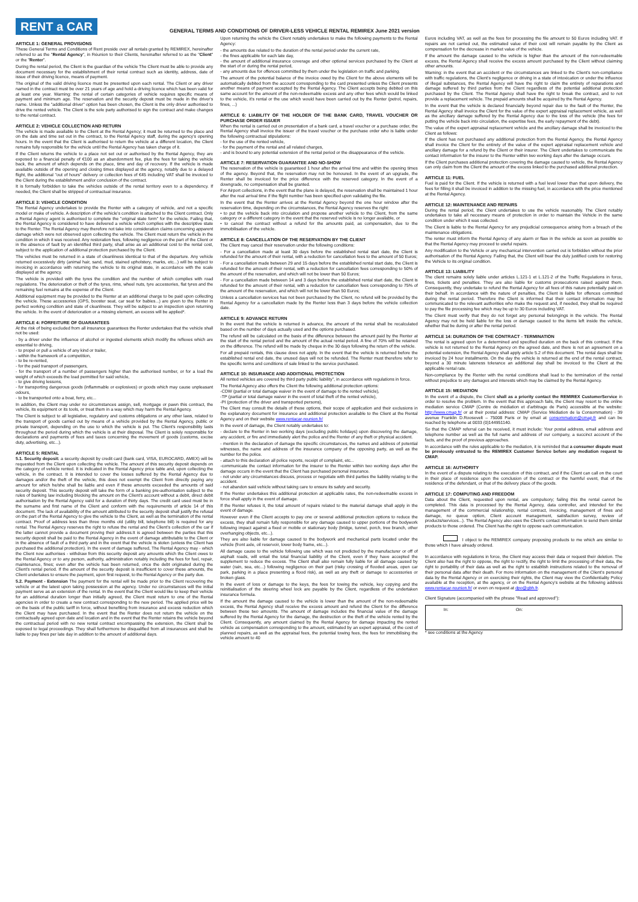RENT a CAR
GENERAL TERMS AND CONDITIONS OF DRIVER-LESS VEHICLE RENTAL REMIREX June 2021 version
ARTICLE 1: GENERAL PROVISIONS
These General Terms and Conditions of Rent preside over all rentals granted by REMIREX, hereinafter referred to as the "Rental Agency", in Réunion to their Clients, hereinafter referred to as the "Client" or the "Renter".
During the rental period, the Client is the guardian of the vehicle The Client must be able to provide any document necessary for the establishment of their rental contract such as identity, address, date of issue of their driving licence, means of payment.
The original of the valid driving licence must be presented upon each rental. The Client or any driver named in the contract must be over 21 years of age and hold a driving licence which has been valid for at least one year. Warning: the rental of certain categories of vehicle requires specific means of payment and minimum age. The reservation and the security deposit must be made in the driver's name. Unless the "additional driver" option has been chosen, the Client is the only driver authorised to drive the rented vehicle. The Client is the sole party authorised to sign the contract and make changes to the rental contract.
ARTICLE 2: VEHICLE COLLECTION AND RETURN
The vehicle is made available to the Client at the Rental Agency; it must be returned to the place and on the date and time set out in the contract, to the Rental Agency staff, during the agency's opening hours. In the event that the Client is authorised to return the vehicle at a different location, the Client remains fully responsible for the vehicle until the Rental Agency has taken charge of it.
If the Client returns the vehicle to a place not set out or authorised by the Rental Agency, they are exposed to a financial penalty of €100 as an abandonment fee, plus the fees for taking the vehicle back, the amount of which depends on the place, time and day of recovery. If the vehicle is made available outside of the opening and closing times displayed at the agency, notably due to a delayed flight, the additional "out of hours" delivery or collection fees of €45 including VAT shall be invoiced to the Client during the establishment and/or conclusion of the contract.
It is formally forbidden to take the vehicles outside of the rental territory even to a dependency. If needed, the Client shall be stripped of contractual insurance.
ARTICLE 3: VEHICLE CONDITION
The Rental Agency undertakes to provide the Renter with a category of vehicle, and not a specific model or make of vehicle. A description of the vehicle's condition is attached to the Client contract. Only a Rental Agency agent is authorised to complete the "original state form" for the vehicle. Failing that, the Rental Agency is considered to have delivered a vehicle which complies with the descriptive state to the Renter. The Rental Agency may therefore not take into consideration claims concerning apparent damage which were not observed upon collecting the vehicle. The Client must return the vehicle in the condition in which it was received. Any restoration fees, following negligence on the part of the Client or in the absence of fault by an identified third party, shall arise as an additional cost to the rental cost, subject to the application of additional protection purchased by the Client.
The vehicles must be returned in a state of cleanliness identical to that of the departure. Any vehicle returned excessively dirty (animal hair, sand, mud, stained upholstery, marks, etc...) will be subject to invoicing in accordance with returning the vehicle to its original state, in accordance with the scale displayed at the agency.
The vehicle is provided with the tyres the condition and the number of which complies with road regulations. The deterioration or theft of the tyres, rims, wheel nuts, tyre accessories, flat tyres and the remaining fuel remains at the expense of the Client.
Additional equipment may be provided to the Renter at an additional charge to be paid upon collecting the vehicle. These accessories (GPS, booster seat, car seat for babies...) are given to the Renter in perfect working condition and state of cleanliness. They will be subject to an inspection upon returning the vehicle. In the event of deterioration or a missing element, an excess will be applied*.
ARTICLE 4: FORFEITURE OF GUARANTEES
At the risk of being excluded from all insurance guarantees the Renter undertakes that the vehicle shall not be used:
- by a driver under the influence of alcohol or ingested elements which modify the reflexes which are essential to driving,
- to propel or pull a vehicle of any kind or trailer,
- within the framework of a competition,
- to be re-rented,
- for the paid transport of passengers,
- for the transport of a number of passengers higher than the authorised number, or for a load the weight of which exceeds the load permitted for said vehicle,
- to give driving lessons,
- for transporting dangerous goods (inflammable or explosives) or goods which may cause unpleasant odours,
- to be transported onto a boat, ferry, etc...
In addition, the Client may under no circumstances assign, sell, mortgage or pawn this contract, the vehicle, its equipment or its tools, or treat them in a way which may harm the Rental Agency.
The Client is subject to all legislative, regulatory and customs obligations or any other laws, related to the transport of goods carried out by means of a vehicle provided by the Rental Agency, public or private transport, depending on the use to which the vehicle is put. The Client's responsibility lasts throughout the period during which the vehicle is at their disposal. The Client is solely responsible for declarations and payments of fees and taxes concerning the movement of goods (customs, excise duty, advertising, etc...).
ARTICLE 5: RENTAL
5.1. Security deposit: a security deposit by credit card (bank card, VISA, EUROCARD, AMEX) will be requested from the Client upon collecting the vehicle. The amount of this security deposit depends on the category of vehicle rented. It is indicated in the Rental Agency price table and, upon collecting the vehicle, in the contract. It is intended to cover the losses suffered by the Rental Agency due to damages and/or the theft of the vehicle, this does not exempt the Client from directly paying any amount for which he/she shall be liable and even if these amounts exceeded the amounts of said security deposit. This security deposit will take the form of a banking pre-authorisation subject to the rules of banking law including blocking the amount on the Client's account without a debit, direct debit authorisation by the Rental Agency valid for a duration of thirty days. The credit card used must be in the surname and first name of the Client and conform with the requirements of article 14 of this document. The lack of availability of the amount attributed to the security deposit shall justify the refusal on the part of the Rental Agency to give the vehicle to the Client, as well as the termination of the rental contract. Proof of address less than three months old (utility bill, telephone bill) is required for any rental. The Rental Agency reserves the right to refuse the rental and the Client's collection of the car if the latter cannot provide a document proving their address.It is agreed between the parties that this security deposit shall be paid to the Rental Agency in the event of damage attributable to the Client or in the absence of fault of a third party and in the event that the vehicle is stolen (unless the Client has purchased the additional protection). In the event of damage suffered, The Rental Agency may - which the Client now authorises - withdraw from this security deposit any amounts which the Client owes to the Rental Agency or to any person, authority, administration notably including the fees for fuel, repair, maintenance, fines; even after the vehicle has been returned, once the debt originated during the Client's rental period. If the amount of the security deposit is insufficient to cover these amounts, the Client undertakes to ensure the payment, upon first request, to the Rental Agency or the party due.
5.2. Payment - Extension The payment for the rental will be made prior to the Client recovering the vehicle or at the latest upon taking possession at the agency. Under no circumstances will the initial payment serve as an extension of the rental. In the event that the Client would like to keep their vehicle for an additional duration longer than initially agreed, the Client must return to one of the Rental agencies in order to create a new contract corresponding to the new period. The applied price will be on the basis of the public tariff in force, without benefiting from insurance and excess reduction which the Client may have purchased. In the event that the Renter does not return the vehicle on the contractually agreed upon date and location and in the event that the Renter retains the vehicle beyond the contractual period with no new rental contract encompassing the extension, the Client shall be exposed to legal proceedings. They shall furthermore be disqualified from all insurances and shall be liable to pay fines per late day in addition to the amount of additional days.
Upon returning the vehicle the Client notably undertakes to make the following payments to the Rental Agency:
- the amounts due related to the duration of the rental period under the current rate,
- the fines applicable for each late day,
- the amount of additional insurance coverage and other optional services purchased by the Client at the start of or during the rental period,
- any amounts due for offences committed by them under the legislation on traffic and parking.
The amount of the potential balance of the invoice owed by the Client for the above elements will be automatically debited from the account corresponding to the card presented unless the Client presents another means of payment accepted by the Rental Agency. The Client accepts being debited on this same account for the amount of the non-redeemable excess and any other fees which would be linked to the vehicle, it's rental or the use which would have been carried out by the Renter (petrol, repairs, fines, ...)
ARTICLE 6: LIABILITY OF THE HOLDER OF THE BANK CARD, TRAVEL VOUCHER OR PURCHASE ORDER ISSUER
When the rental is carried out on presentation of a bank card, a travel voucher or a purchase order, the Rental Agency shall invoice the issuer of the travel voucher or the purchase order who is liable under the following contractual stipulations:
- for the use of the rented vehicle,
- for the payment of the rental and all related charges,
- and is bound to any potential extension of the rental period or the disappearance of the vehicle.
ARTICLE 7: RESERVATION GUARANTEE AND NO-SHOW
The reservation of the vehicle is guaranteed 1 hour after the arrival time and within the opening times of the agency. Beyond that, the reservation may not be honoured. In the event of an upgrade, the Renter shall be invoiced for the price difference with the reserved category. In the event of a downgrade, no compensation shall be granted.
For Airport collections, in the event that the plane is delayed, the reservation shall be maintained 1 hour after the real arrival time if the flight number has been specified upon validating the file.
In the event that the Renter arrives at the Rental Agency beyond the one hour window after the reservation time, depending on the circumstances, the Rental Agency reserves the right:
• to put the vehicle back into circulation and propose another vehicle to the Client, from the same category or a different category in the event that the reserved vehicle is no longer available, or
• to cancel the contract without a refund for the amounts paid, as compensation, due to the immobilisation of the vehicle.
ARTICLE 8: CANCELLATION OF THE RESERVATION BY THE CLIENT
The Client may cancel their reservation under the following conditions:
- For a cancellation made at least 30 days before the established rental start date, the Client is refunded for the amount of their rental, with a reduction for cancellation fees to the amount of 50 Euros;
- For a cancellation made between 29 and 15 days before the established rental start date, the Client is refunded for the amount of their rental, with a reduction for cancellation fees corresponding to 50% of the amount of the reservation, and which will not be lower than 50 Euros;
- For a cancellation made between 14 and 3 days before the established rental start date, the Client is refunded for the amount of their rental, with a reduction for cancellation fees corresponding to 75% of the amount of the reservation, and which will not be lower than 50 Euros;
Unless a cancellation services has not been purchased by the Client, no refund will be provided by the Rental Agency for a cancellation made by the Renter less than 3 days before the vehicle collection date.
ARTICLE 9: ADVANCE RETURN
In the event that the vehicle is returned in advance, the amount of the rental shall be recalculated based on the number of days actually used and the options purchased.
The refund will be calculated on the basis of the difference between the amount paid by the Renter at the start of the rental period and the amount of the actual rental period. A fine of 70% will be retained on the difference. The refund will be made by cheque in the 30 days following the return of the vehicle.
For all prepaid rentals, this clause does not apply. In the event that the vehicle is returned before the established rental end date, the unused days will not be refunded. The Renter must therefore refer to the specific terms and conditions of sale linked to the service purchased.
ARTICLE 10: INSURANCE AND ADDITIONAL PROTECTION
All rented vehicles are covered by third party public liability", in accordance with regulations in force.
The Rental Agency also offers the Client the following additional protection options:
-CDW (partial or total damage waiver in the event of damage to the rented vehicle),
-TP (partial or total damage waiver in the event of total theft of the rented vehicle),
-PI (protection of the driver and transported persons),
The Client may consult the details of these options, their scope of application and their exclusions in the explanatory document for insurance and additional protection available to the Client at the Rental Agency and on their website www.rentacar-reunion.fr/
In the event of damage, the Client notably undertakes to:
- declare to the Renter in two working days (excluding public holidays) upon discovering the damage, any accident, or fire and immediately alert the police and the Renter of any theft or physical accident.
- mention in the declaration of damage the specific circumstances, the names and address of potential witnesses, the name and address of the insurance company of the opposing party, as well as the number for the police.
- attach to this declaration all police reports, receipt of complaint, etc...
-communicate the contact information for the insurer to the Renter within two working days after the damage occurs in the event that the Client has purchased personal insurance.
- not under any circumstances discuss, process or negotiate with third parties the liability relating to the accident.
- not abandon said vehicle without taking care to ensure its safety and security.
If the Renter undertakes this additional protection at applicable rates, the non-redeemable excess in force shall apply in the event of damage.
If the Renter refuses it, the total amount of repairs related to the material damage shall apply in the event of damage.
However even if the Client accepts to pay one or several additional protection options to reduce the excess, they shall remain fully responsible for any damage caused to upper portions of the bodywork following impact against a fixed or mobile or stationary body (bridge, tunnel, porch, tree branch, other overhanging objects, etc...).
They are also liable for damage caused to the bodywork and mechanical parts located under the vehicle (front axle, oil reservoir, lower body frame, etc...).
All damage cause to the vehicle following use which was not predicted by the manufacturer or off of asphalt roads, will entail the total financial liability of the Client, even if they have accepted the supplement to reduce the excess. The Client shall also remain fully liable for all damage caused by water (rain, sea, etc...) following negligence on their part (risky crossing of flooded areas, open car park, parking in a place presenting a flood risk), as well as any theft or damage to accessories or broken glass.
In the event of loss or damage to the keys, the fees for towing the vehicle, key copying and the reinitialisation of the steering wheel lock are payable by the Client, regardless of the undertaken insurance formula.
If the amount the damage caused to the vehicle is lower than the amount of the non-redeemable excess, the Rental Agency shall receive the excess amount and refund the Client for the difference between these two amounts. The amount of damage includes the financial value of the damage suffered by the Rental Agency for the damage, the destruction or the theft of the vehicle rented by the Client. Consequently, any amount claimed by the Rental Agency for damage impacting the rented vehicle as compensation corresponding to the amount, estimated by an expert appraisal, of the cost of planned repairs, as well as the appraisal fees, the potential towing fees, the fees for immobilising the vehicle amount to 40
Euros including VAT, as well as the fees for processing the file amount to 50 Euros including VAT. If repairs are not carried out, the estimated value of their cost will remain payable by the Client as compensation for the decrease in market value of the vehicle.
If the amount the damage caused to the vehicle is higher than the amount of the non-redeemable excess, the Rental Agency shall receive the excess amount purchased by the Client without claiming other amounts.
Warning: in the event that an accident or the circumstances are linked to the Client's non-compliance with traffic regulations, the Client's negligence or driving in a state of intoxication or under the influence of illegal substances, the Rental Agency will have the right to claim the entirety of reparations and damage suffered by third parties from the Client regardless of the potential additional protection purchased by the Client. The Rental Agency shall have the right to break the contract, and to not provide a replacement vehicle. The prepaid amounts shall be acquired by the Rental Agency.
In the event that the vehicle is declared financially beyond repair due to the fault of the Renter, the Rental Agency shall invoice the Client for the value of the expert appraisal replacement vehicle, as well as the ancillary damage suffered by the Rental Agency due to the loss of the vehicle (the fees for putting the vehicle back into circulation, the expertise fees, the early repayment of the debt).
The value of the expert appraisal replacement vehicle and the ancillary damage shall be invoiced to the Client as follows:
If the client has not purchased any additional protection from the Rental Agency, the Rental Agency shall invoice the Client for the entirety of the value of the expert appraisal replacement vehicle and ancillary damage for a refund by the Client or their insurer. The Client undertakes to communicate the contact information for the insurer to the Renter within two working days after the damage occurs.
If the Client purchases additional protection covering the damage caused to vehicle, the Rental Agency can only claim from the Client the amount of the excess linked to the purchased additional protection.
ARTICLE 11: FUEL
Fuel is paid for the Client. If the vehicle is returned with a fuel level lower than that upon delivery, the fees for filling it shall be invoiced in addition to the missing fuel, in accordance with the price mentioned at the Rental Agency.
ARTICLE 12: MAINTENANCE AND REPAIRS
During the rental period, the Client undertakes to use the vehicle reasonably. The Client notably undertakes to take all necessary means of protection in order to maintain the Vehicle in the same condition under which it was collected.
The Client is liable to the Rental Agency for any prejudicial consequence arising from a breach of the maintenance obligations.
The renter must inform the Rental Agency of any alarm or flaw in the vehicle as soon as possible so that the Rental Agency may proceed to useful repairs.
Any modification to the Vehicle or any mechanical intervention carried out is forbidden without the prior authorisation of the Rental Agency. Failing that, the Client will bear the duly justified costs for restoring the Vehicle to its original condition.
ARTICLE 13: LIABILITY
The client remains solely liable under articles L.121-1 et L.121-2 of the Traffic Regulations in force, fines, tickets and penalties. They are also liable for customs prosecutions raised against them. Consequently, they undertake to refund the Rental Agency for all fees of this nature potentially paid on their behalf. In accordance with the nature of penalties, the Client is liable for offences committed during the rental period. Therefore the Client is informed that their contact information may be communicated to the relevant authorities who make the request and, if needed, they shall be required to pay the file processing fee which may be up to 30 Euros including VAT.
The Client must verify that they do not forget any personal belongings in the vehicle. The Rental Agency may not be held liable for the loss or damage caused to the items left inside the vehicle, whether that be during or after the rental period.
ARTICLE 14: DURATION OF THE CONTRACT - TERMINATION
The rental is agreed upon for a determined and specified duration on the back of this contract. If the vehicle is not returned to the Rental Agency on the agreed date, and there is not an agreement on a potential extension, the Rental Agency shall apply article 5.2 of this document. The rental days shall be invoiced by 24 hour installments. On the day the vehicle is returned at the end of the rental contract, beyond a 30 minute lateness tolerance an additional day shall be invoiced to the Client at the applicable rental rate.
Non-compliance by the Renter with the rental conditions shall lead to the termination of the rental without prejudice to any damages and interests which may be claimed by the Rental Agency.
ARTICLE 15: MEDIATION
In the event of a dispute, the Client shall as a priority contact the REMIREX CustomerService in order to resolve the problem. In the event that this approach fails, the Client may resort to the online mediation service CMAP (Centre de médiation et d'arbitrage de Paris) accessible at the website: http://www.cmap.fr/ or at their postal address: CMAP (Service Médiation de la Consommation) - 39 avenue Franklin D.Roosevelt – 75008 Paris or by email at consommation@cmap.fr and can be reached by telephone at 0033 (0)144951140.
So that the CMAP referral can be received, it must include: Your postal address, email address and telephone number as well as the full name and address of our company, a succinct account of the facts, and the proof of previous approaches.
In accordance with the rules applicable to the mediation, it is reminded that a consumer dispute must be previously entrusted to the REMIREX Customer Service before any mediation request to CMAP.
ARTICLE 16: AUTHORITY
In the event of a dispute relating to the execution of this contract, and if the Client can call on the court in their place of residence upon the conclusion of the contract or the harmful event, that of the residence of the defendant, or that of the delivery place of the goods.
ARTICLE 17: COMPUTING AND FREEDOM
Data about the Client, requested upon rental, are compulsory; failing this the rental cannot be completed. This data is processed by the Rental Agency, data controller, and intended for the management of the commercial relationship, rental contract, invoicing, management of fines and damage, no queue option, Client account management, satisfaction survey, review of products/services...). The Rental Agency also uses the Client's contact information to send them similar products to those ordered. The Client has the right to oppose each communication.
I object to the REMIREX company proposing products to me which are similar to those which I have already ordered.
In accordance with regulations in force, the Client may access their data or request their deletion. The Client also has the right to oppose, the right to rectify, the right to limit the processing of their data, the right to portability of their data as well as the right to establish instructions related to the removal of their personal data after their death. For more information on the management of the Client's personal data by the Rental Agency or on exercising their rights, the Client may view the Confidentiality Policy available at the reception, at the agency, or on the Rental Agency's website at the following address www.rentacar-reunion.fr/ or even on request at dpo@gbh.fr.
Client Signature (accompanied with the phrase "Read and approved"):
In: On:
* see conditions at the Agency